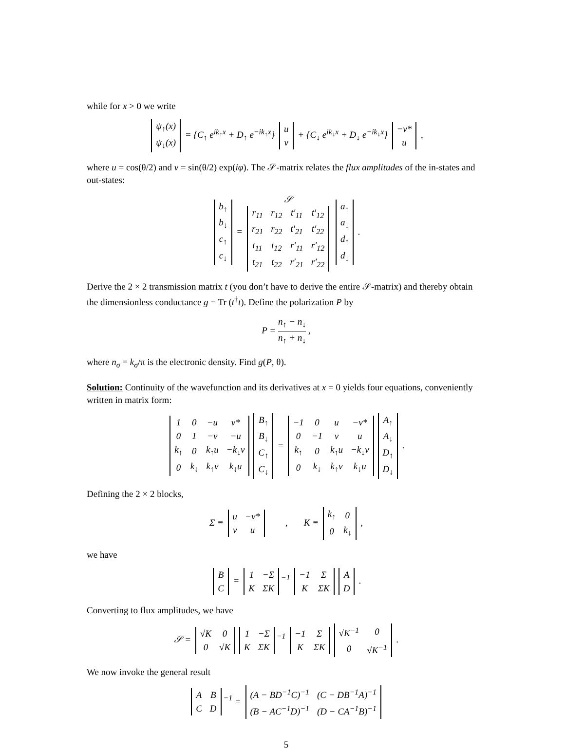while for x > 0 we write
| ψ<sub>↑</sub>(x) |
| ψ<sub>↓</sub>(x) |
= {C<sub>↑</sub> e<sup>ik<sub>↑</sub>x</sup> + D<sub>↑</sub> e<sup>−ik<sub>↑</sub>x</sup>}
| u |
| v |
+ {C<sub>↓</sub> e<sup>ik<sub>↓</sub>x</sup> + D<sub>↓</sub> e<sup>−ik<sub>↓</sub>x</sup>}
| −v* |
| u |
,
where u = cos(θ/2) and v = sin(θ/2) exp(iφ). The 𝒮-matrix relates the flux amplitudes of the in-states and out-states:
| b<sub>↑</sub> |
| b<sub>↓</sub> |
| c<sub>↑</sub> |
| c<sub>↓</sub> |
= 𝒮
| r<sub>11</sub> | r<sub>12</sub> | t′<sub>11</sub> | t′<sub>12</sub> |
| r<sub>21</sub> | r<sub>22</sub> | t′<sub>21</sub> | t′<sub>22</sub> |
| t<sub>11</sub> | t<sub>12</sub> | r′<sub>11</sub> | r′<sub>12</sub> |
| t<sub>21</sub> | t<sub>22</sub> | r′<sub>21</sub> | r′<sub>22</sub> |
| a<sub>↑</sub> |
| a<sub>↓</sub> |
| d<sub>↑</sub> |
| d<sub>↓</sub> |
.
Derive the 2 × 2 transmission matrix t (you don’t have to derive the entire 𝒮-matrix) and thereby obtain the dimensionless conductance g = Tr (t<sup>†</sup>t). Define the polarization P by
P = n<sub>↑</sub> − n<sub>↓</sub> n<sub>↑</sub> + n<sub>↓</sub> ,
where n<sub>σ</sub> = k<sub>σ</sub>/π is the electronic density. Find g(P, θ).
Solution: Continuity of the wavefunction and its derivatives at x = 0 yields four equations, conveniently written in matrix form:
| 1 | 0 | −u | v* |
| 0 | 1 | −v | −u |
| k<sub>↑</sub> | 0 | k<sub>↑</sub>u | −k<sub>↓</sub>v |
| 0 | k<sub>↓</sub> | k<sub>↑</sub>v | k<sub>↓</sub>u |
| B<sub>↑</sub> |
| B<sub>↓</sub> |
| C<sub>↑</sub> |
| C<sub>↓</sub> |
=
| −1 | 0 | u | −v* |
| 0 | −1 | v | u |
| k<sub>↑</sub> | 0 | k<sub>↑</sub>u | −k<sub>↓</sub>v |
| 0 | k<sub>↓</sub> | k<sub>↑</sub>v | k<sub>↓</sub>u |
| A<sub>↑</sub> |
| A<sub>↓</sub> |
| D<sub>↑</sub> |
| D<sub>↓</sub> |
.
Defining the 2 × 2 blocks,
Σ ≡
| u | −v* |
| v | u |
, K ≡
| k<sub>↑</sub> | 0 |
| 0 | k<sub>↓</sub> |
,
we have
| B |
| C |
=
| 1 | −Σ |
| K | ΣK |
<sup>−1</sup>
| −1 | Σ |
| K | ΣK |
| A |
| D |
.
Converting to flux amplitudes, we have
𝒮 =
| √K | 0 |
| 0 | √K |
| 1 | −Σ |
| K | ΣK |
<sup>−1</sup>
| −1 | Σ |
| K | ΣK |
| √K<sup>−1</sup> | 0 |
| 0 | √K<sup>−1</sup> |
.
We now invoke the general result
| A | B |
| C | D |
<sup>−1</sup> =
| (A − BD<sup>−1</sup>C)<sup>−1</sup> | (C − DB<sup>−1</sup>A)<sup>−1</sup> |
| (B − AC<sup>−1</sup>D)<sup>−1</sup> | (D − CA<sup>−1</sup>B)<sup>−1</sup> |
5